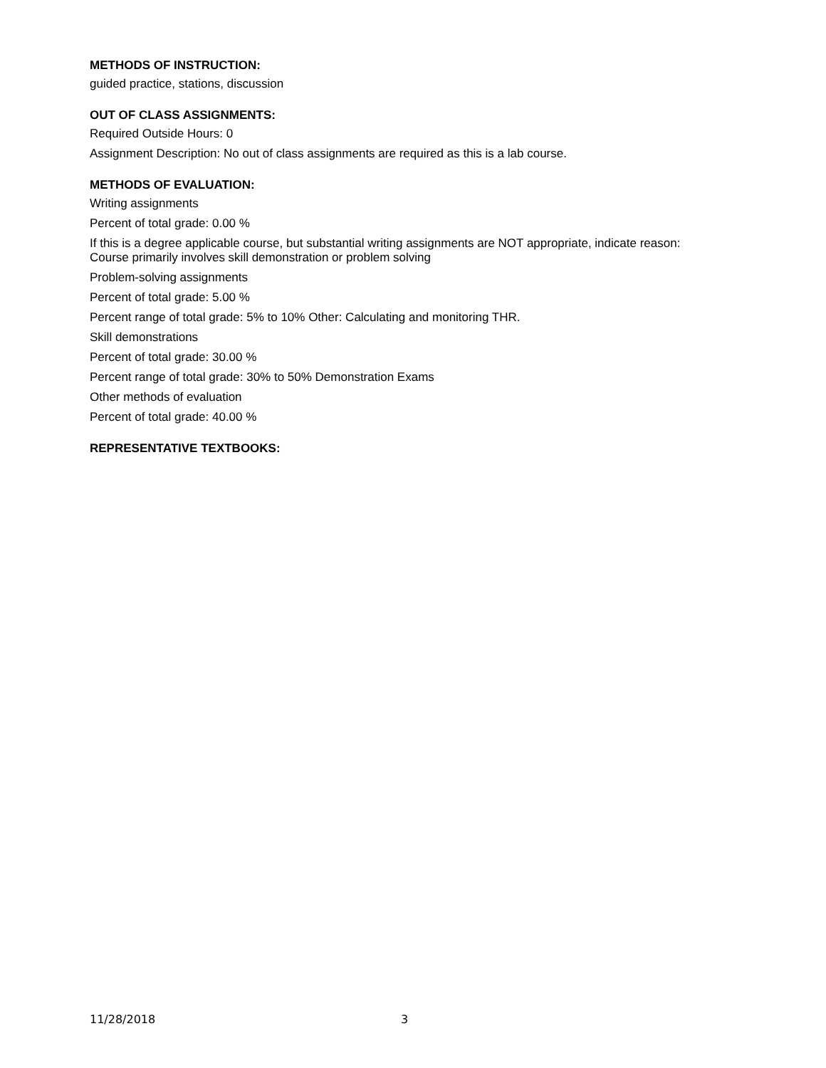METHODS OF INSTRUCTION:
guided practice, stations, discussion
OUT OF CLASS ASSIGNMENTS:
Required Outside Hours: 0
Assignment Description: No out of class assignments are required as this is a lab course.
METHODS OF EVALUATION:
Writing assignments
Percent of total grade: 0.00 %
If this is a degree applicable course, but substantial writing assignments are NOT appropriate, indicate reason: Course primarily involves skill demonstration or problem solving
Problem-solving assignments
Percent of total grade: 5.00 %
Percent range of total grade: 5% to 10% Other: Calculating and monitoring THR.
Skill demonstrations
Percent of total grade: 30.00 %
Percent range of total grade: 30% to 50% Demonstration Exams
Other methods of evaluation
Percent of total grade: 40.00 %
REPRESENTATIVE TEXTBOOKS:
11/28/2018 3